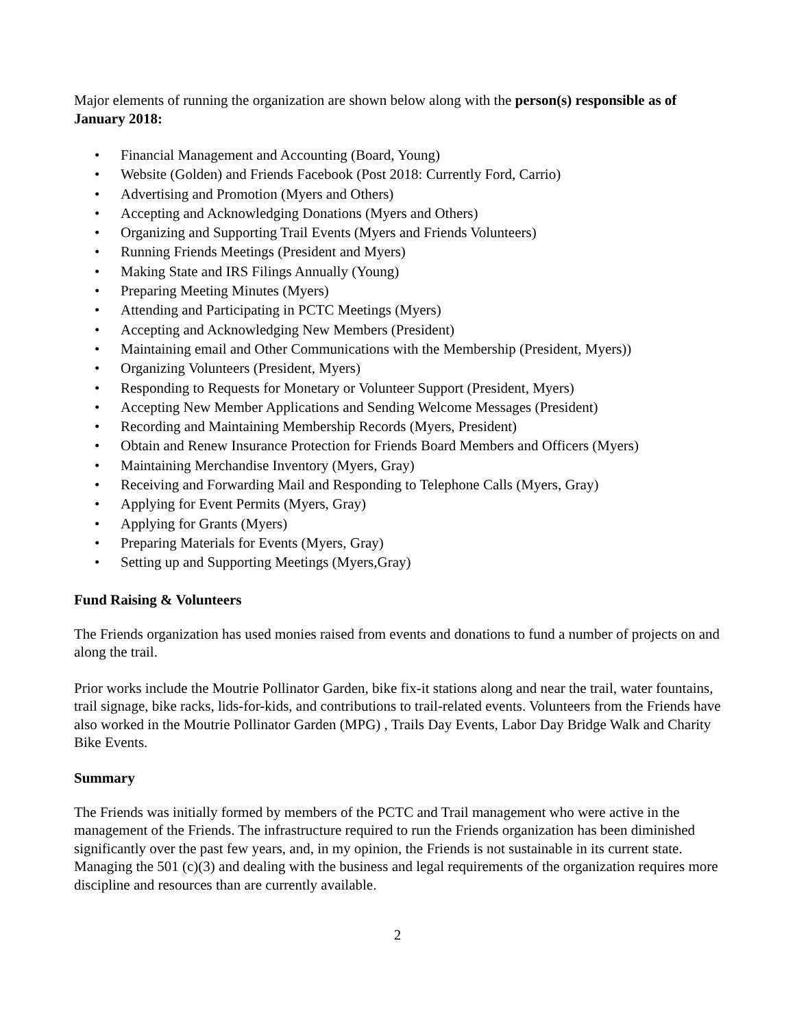Major elements of running the organization are shown below along with the person(s) responsible as of January 2018:
• Financial Management and Accounting (Board, Young)
• Website (Golden) and Friends Facebook (Post 2018: Currently Ford, Carrio)
• Advertising and Promotion (Myers and Others)
• Accepting and Acknowledging Donations (Myers and Others)
• Organizing and Supporting Trail Events (Myers and Friends Volunteers)
• Running Friends Meetings (President and Myers)
• Making State and IRS Filings Annually (Young)
• Preparing Meeting Minutes (Myers)
• Attending and Participating in PCTC Meetings (Myers)
• Accepting and Acknowledging New Members (President)
• Maintaining email and Other Communications with the Membership (President, Myers))
• Organizing Volunteers (President, Myers)
• Responding to Requests for Monetary or Volunteer Support (President, Myers)
• Accepting New Member Applications and Sending Welcome Messages (President)
• Recording and Maintaining Membership Records (Myers, President)
• Obtain and Renew Insurance Protection for Friends Board Members and Officers (Myers)
• Maintaining Merchandise Inventory (Myers, Gray)
• Receiving and Forwarding Mail and Responding to Telephone Calls (Myers, Gray)
• Applying for Event Permits (Myers, Gray)
• Applying for Grants (Myers)
• Preparing Materials for Events (Myers, Gray)
• Setting up and Supporting Meetings (Myers,Gray)
Fund Raising & Volunteers
The Friends organization has used monies raised from events and donations to fund a number of projects on and along the trail.
Prior works include the Moutrie Pollinator Garden, bike fix-it stations along and near the trail, water fountains, trail signage, bike racks, lids-for-kids, and contributions to trail-related events. Volunteers from the Friends have also worked in the Moutrie Pollinator Garden (MPG) , Trails Day Events, Labor Day Bridge Walk and Charity Bike Events.
Summary
The Friends was initially formed by members of the PCTC and Trail management who were active in the management of the Friends. The infrastructure required to run the Friends organization has been diminished significantly over the past few years, and, in my opinion, the Friends is not sustainable in its current state. Managing the 501 (c)(3) and dealing with the business and legal requirements of the organization requires more discipline and resources than are currently available.
2